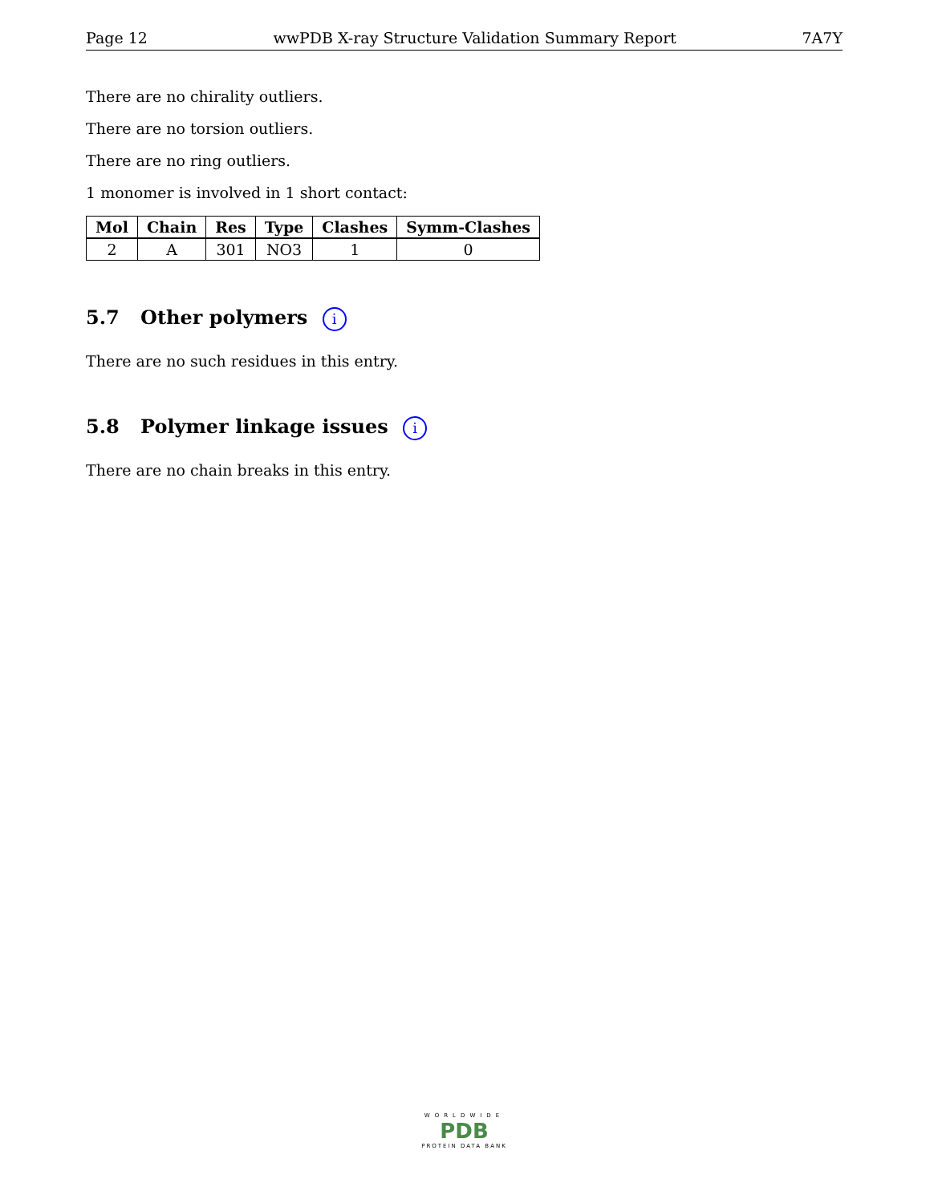Page 12 wwPDB X-ray Structure Validation Summary Report 7A7Y
There are no chirality outliers.
There are no torsion outliers.
There are no ring outliers.
1 monomer is involved in 1 short contact:
| Mol | Chain | Res | Type | Clashes | Symm-Clashes |
| --- | --- | --- | --- | --- | --- |
| 2 | A | 301 | NO3 | 1 | 0 |
5.7 Other polymers i
There are no such residues in this entry.
5.8 Polymer linkage issues i
There are no chain breaks in this entry.
WORLDWIDE
PDB
PROTEIN DATA BANK